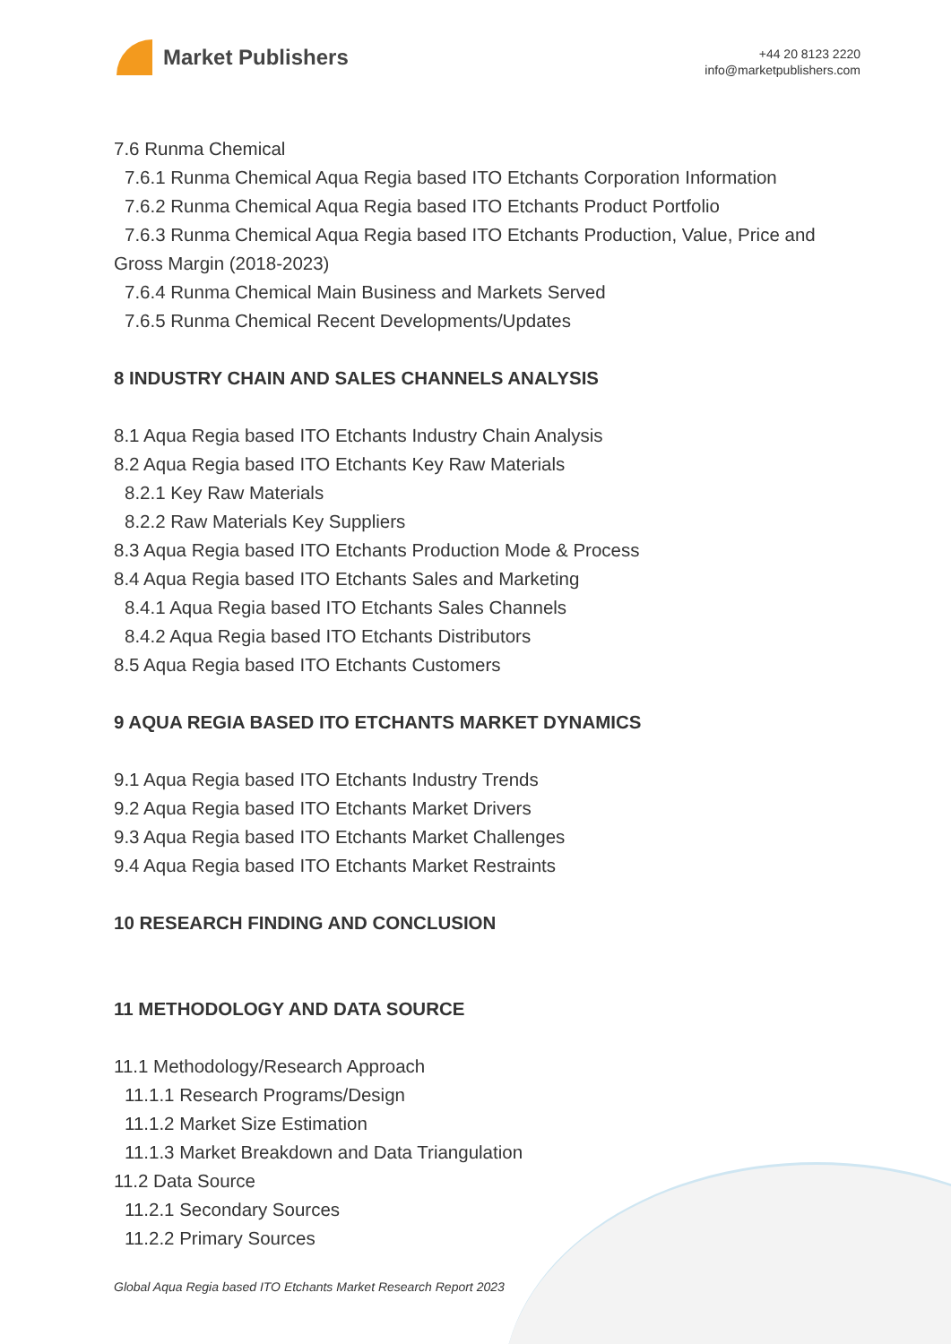Market Publishers
+44 20 8123 2220
info@marketpublishers.com
7.6 Runma Chemical
7.6.1 Runma Chemical Aqua Regia based ITO Etchants Corporation Information
7.6.2 Runma Chemical Aqua Regia based ITO Etchants Product Portfolio
7.6.3 Runma Chemical Aqua Regia based ITO Etchants Production, Value, Price and
Gross Margin (2018-2023)
7.6.4 Runma Chemical Main Business and Markets Served
7.6.5 Runma Chemical Recent Developments/Updates
8 INDUSTRY CHAIN AND SALES CHANNELS ANALYSIS
8.1 Aqua Regia based ITO Etchants Industry Chain Analysis
8.2 Aqua Regia based ITO Etchants Key Raw Materials
8.2.1 Key Raw Materials
8.2.2 Raw Materials Key Suppliers
8.3 Aqua Regia based ITO Etchants Production Mode & Process
8.4 Aqua Regia based ITO Etchants Sales and Marketing
8.4.1 Aqua Regia based ITO Etchants Sales Channels
8.4.2 Aqua Regia based ITO Etchants Distributors
8.5 Aqua Regia based ITO Etchants Customers
9 AQUA REGIA BASED ITO ETCHANTS MARKET DYNAMICS
9.1 Aqua Regia based ITO Etchants Industry Trends
9.2 Aqua Regia based ITO Etchants Market Drivers
9.3 Aqua Regia based ITO Etchants Market Challenges
9.4 Aqua Regia based ITO Etchants Market Restraints
10 RESEARCH FINDING AND CONCLUSION
11 METHODOLOGY AND DATA SOURCE
11.1 Methodology/Research Approach
11.1.1 Research Programs/Design
11.1.2 Market Size Estimation
11.1.3 Market Breakdown and Data Triangulation
11.2 Data Source
11.2.1 Secondary Sources
11.2.2 Primary Sources
Global Aqua Regia based ITO Etchants Market Research Report 2023